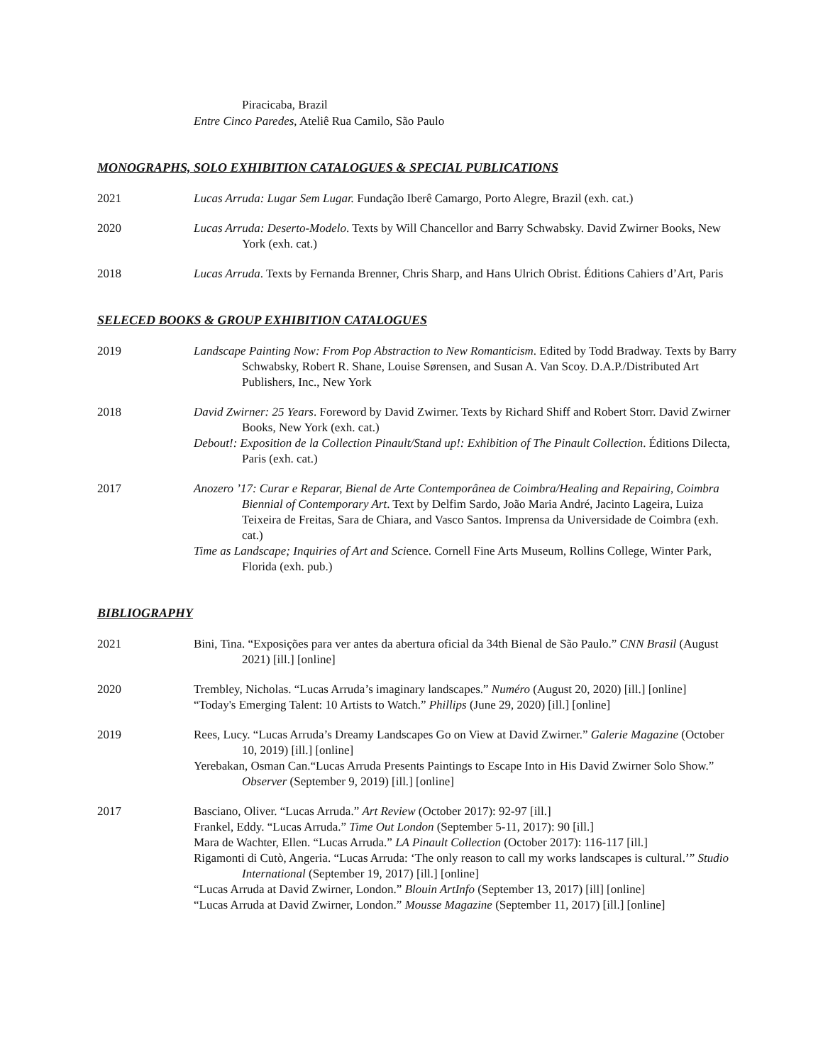Piracicaba, Brazil
Entre Cinco Paredes, Ateliê Rua Camilo, São Paulo
MONOGRAPHS, SOLO EXHIBITION CATALOGUES & SPECIAL PUBLICATIONS
2021 Lucas Arruda: Lugar Sem Lugar. Fundação Iberê Camargo, Porto Alegre, Brazil (exh. cat.)
2020 Lucas Arruda: Deserto-Modelo. Texts by Will Chancellor and Barry Schwabsky. David Zwirner Books, New York (exh. cat.)
2018 Lucas Arruda. Texts by Fernanda Brenner, Chris Sharp, and Hans Ulrich Obrist. Éditions Cahiers d’Art, Paris
SELECED BOOKS & GROUP EXHIBITION CATALOGUES
2019 Landscape Painting Now: From Pop Abstraction to New Romanticism. Edited by Todd Bradway. Texts by Barry Schwabsky, Robert R. Shane, Louise Sørensen, and Susan A. Van Scoy. D.A.P./Distributed Art Publishers, Inc., New York
2018 David Zwirner: 25 Years. Foreword by David Zwirner. Texts by Richard Shiff and Robert Storr. David Zwirner Books, New York (exh. cat.)
Debout!: Exposition de la Collection Pinault/Stand up!: Exhibition of The Pinault Collection. Éditions Dilecta, Paris (exh. cat.)
2017 Anozero ’17: Curar e Reparar, Bienal de Arte Contemporânea de Coimbra/Healing and Repairing, Coimbra Biennial of Contemporary Art. Text by Delfim Sardo, João Maria André, Jacinto Lageira, Luiza Teixeira de Freitas, Sara de Chiara, and Vasco Santos. Imprensa da Universidade de Coimbra (exh. cat.)
Time as Landscape; Inquiries of Art and Science. Cornell Fine Arts Museum, Rollins College, Winter Park, Florida (exh. pub.)
BIBLIOGRAPHY
2021 Bini, Tina. “Exposições para ver antes da abertura oficial da 34th Bienal de São Paulo.” CNN Brasil (August 2021) [ill.] [online]
2020 Trembley, Nicholas. “Lucas Arruda’s imaginary landscapes.” Numéro (August 20, 2020) [ill.] [online]
“Today's Emerging Talent: 10 Artists to Watch.” Phillips (June 29, 2020) [ill.] [online]
2019 Rees, Lucy. “Lucas Arruda’s Dreamy Landscapes Go on View at David Zwirner.” Galerie Magazine (October 10, 2019) [ill.] [online]
Yerebakan, Osman Can.“Lucas Arruda Presents Paintings to Escape Into in His David Zwirner Solo Show.” Observer (September 9, 2019) [ill.] [online]
2017 Basciano, Oliver. “Lucas Arruda.” Art Review (October 2017): 92-97 [ill.]
Frankel, Eddy. “Lucas Arruda.” Time Out London (September 5-11, 2017): 90 [ill.]
Mara de Wachter, Ellen. “Lucas Arruda.” LA Pinault Collection (October 2017): 116-117 [ill.]
Rigamonti di Cutò, Angeria. “Lucas Arruda: ‘The only reason to call my works landscapes is cultural.’” Studio International (September 19, 2017) [ill.] [online]
“Lucas Arruda at David Zwirner, London.” Blouin ArtInfo (September 13, 2017) [ill] [online]
“Lucas Arruda at David Zwirner, London.” Mousse Magazine (September 11, 2017) [ill.] [online]